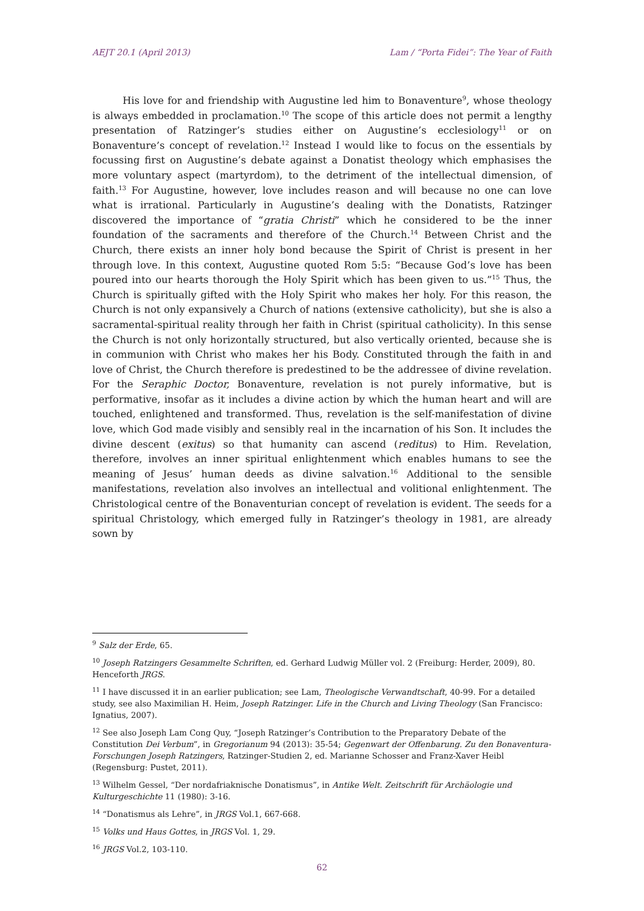AEJT 20.1 (April 2013) Lam / “Porta Fidei”: The Year of Faith
His love for and friendship with Augustine led him to Bonaventure<sup>9</sup>, whose theology is always embedded in proclamation.<sup>10</sup> The scope of this article does not permit a lengthy presentation of Ratzinger’s studies either on Augustine’s ecclesiology<sup>11</sup> or on Bonaventure’s concept of revelation.<sup>12</sup> Instead I would like to focus on the essentials by focussing first on Augustine’s debate against a Donatist theology which emphasises the more voluntary aspect (martyrdom), to the detriment of the intellectual dimension, of faith.<sup>13</sup> For Augustine, however, love includes reason and will because no one can love what is irrational. Particularly in Augustine’s dealing with the Donatists, Ratzinger discovered the importance of “gratia Christi” which he considered to be the inner foundation of the sacraments and therefore of the Church.<sup>14</sup> Between Christ and the Church, there exists an inner holy bond because the Spirit of Christ is present in her through love. In this context, Augustine quoted Rom 5:5: “Because God’s love has been poured into our hearts thorough the Holy Spirit which has been given to us.”<sup>15</sup> Thus, the Church is spiritually gifted with the Holy Spirit who makes her holy. For this reason, the Church is not only expansively a Church of nations (extensive catholicity), but she is also a sacramental-spiritual reality through her faith in Christ (spiritual catholicity). In this sense the Church is not only horizontally structured, but also vertically oriented, because she is in communion with Christ who makes her his Body. Constituted through the faith in and love of Christ, the Church therefore is predestined to be the addressee of divine revelation. For the Seraphic Doctor, Bonaventure, revelation is not purely informative, but is performative, insofar as it includes a divine action by which the human heart and will are touched, enlightened and transformed. Thus, revelation is the self-manifestation of divine love, which God made visibly and sensibly real in the incarnation of his Son. It includes the divine descent (exitus) so that humanity can ascend (reditus) to Him. Revelation, therefore, involves an inner spiritual enlightenment which enables humans to see the meaning of Jesus’ human deeds as divine salvation.<sup>16</sup> Additional to the sensible manifestations, revelation also involves an intellectual and volitional enlightenment. The Christological centre of the Bonaventurian concept of revelation is evident. The seeds for a spiritual Christology, which emerged fully in Ratzinger’s theology in 1981, are already sown by
<sup>9</sup> Salz der Erde, 65.
<sup>10</sup> Joseph Ratzingers Gesammelte Schriften, ed. Gerhard Ludwig Müller vol. 2 (Freiburg: Herder, 2009), 80. Henceforth JRGS.
<sup>11</sup> I have discussed it in an earlier publication; see Lam, Theologische Verwandtschaft, 40-99. For a detailed study, see also Maximilian H. Heim, Joseph Ratzinger. Life in the Church and Living Theology (San Francisco: Ignatius, 2007).
<sup>12</sup> See also Joseph Lam Cong Quy, “Joseph Ratzinger’s Contribution to the Preparatory Debate of the Constitution Dei Verbum”, in Gregorianum 94 (2013): 35-54; Gegenwart der Offenbarung. Zu den Bonaventura-Forschungen Joseph Ratzingers, Ratzinger-Studien 2, ed. Marianne Schosser and Franz-Xaver Heibl (Regensburg: Pustet, 2011).
<sup>13</sup> Wilhelm Gessel, “Der nordafriaknische Donatismus”, in Antike Welt. Zeitschrift für Archäologie und Kulturgeschichte 11 (1980): 3-16.
<sup>14</sup> “Donatismus als Lehre”, in JRGS Vol.1, 667-668.
<sup>15</sup> Volks und Haus Gottes, in JRGS Vol. 1, 29.
<sup>16</sup> JRGS Vol.2, 103-110.
62